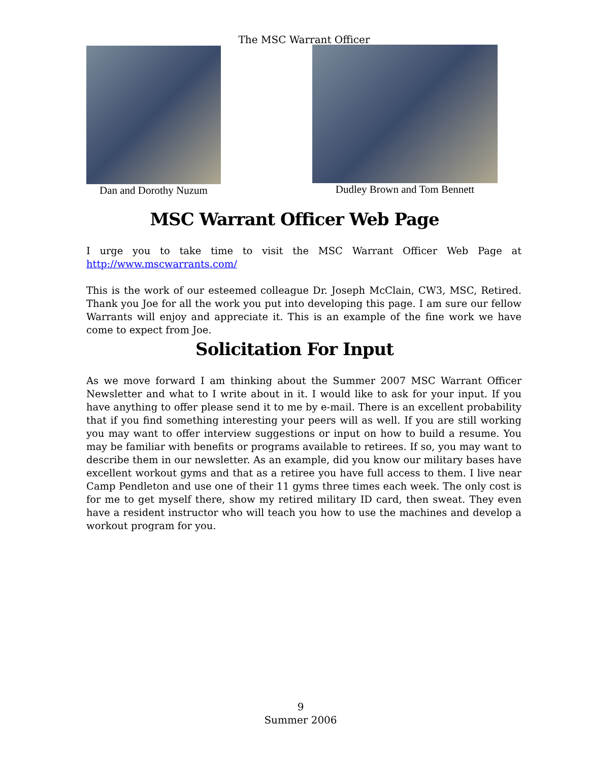The MSC Warrant Officer
Dan and Dorothy Nuzum Dudley Brown and Tom Bennett
MSC Warrant Officer Web Page
I urge you to take time to visit the MSC Warrant Officer Web Page at http://www.mscwarrants.com/
This is the work of our esteemed colleague Dr. Joseph McClain, CW3, MSC, Retired. Thank you Joe for all the work you put into developing this page. I am sure our fellow Warrants will enjoy and appreciate it. This is an example of the fine work we have come to expect from Joe.
Solicitation For Input
As we move forward I am thinking about the Summer 2007 MSC Warrant Officer Newsletter and what to I write about in it. I would like to ask for your input. If you have anything to offer please send it to me by e-mail. There is an excellent probability that if you find something interesting your peers will as well. If you are still working you may want to offer interview suggestions or input on how to build a resume. You may be familiar with benefits or programs available to retirees. If so, you may want to describe them in our newsletter. As an example, did you know our military bases have excellent workout gyms and that as a retiree you have full access to them. I live near Camp Pendleton and use one of their 11 gyms three times each week. The only cost is for me to get myself there, show my retired military ID card, then sweat. They even have a resident instructor who will teach you how to use the machines and develop a workout program for you.
9
Summer 2006